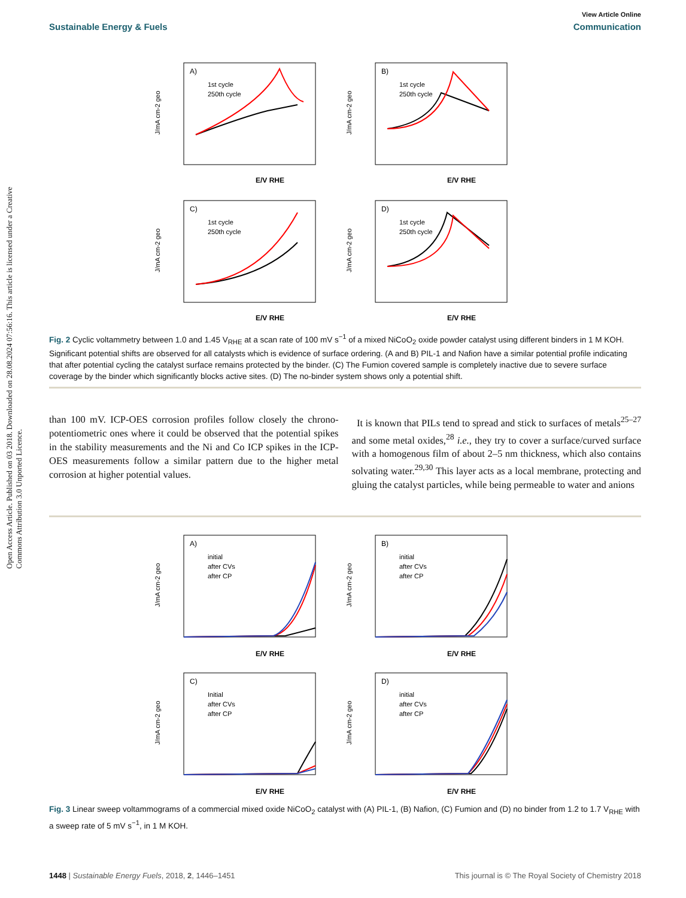Open Access Article. Published on 03 2018. Downloaded on 28.08.2024 07:56:16. This article is licensed under a Creative Commons Attribution 3.0 Unported Licence.
View Article Online
Sustainable Energy & Fuels Communication
A)
1st cycle
250th cycle
E/V RHE
J/mA cm-2 geo
B)
1st cycle
250th cycle
E/V RHE
J/mA cm-2 geo
C)
1st cycle
250th cycle
E/V RHE
J/mA cm-2 geo
D)
1st cycle
250th cycle
E/V RHE
J/mA cm-2 geo
Fig. 2 Cyclic voltammetry between 1.0 and 1.45 V<sub>RHE</sub> at a scan rate of 100 mV s<sup>−1</sup> of a mixed NiCoO<sub>2</sub> oxide powder catalyst using different binders in 1 M KOH. Significant potential shifts are observed for all catalysts which is evidence of surface ordering. (A and B) PIL-1 and Nafion have a similar potential profile indicating that after potential cycling the catalyst surface remains protected by the binder. (C) The Fumion covered sample is completely inactive due to severe surface coverage by the binder which significantly blocks active sites. (D) The no-binder system shows only a potential shift.
than 100 mV. ICP-OES corrosion profiles follow closely the chrono-potentiometric ones where it could be observed that the potential spikes in the stability measurements and the Ni and Co ICP spikes in the ICP-OES measurements follow a similar pattern due to the higher metal corrosion at higher potential values.
It is known that PILs tend to spread and stick to surfaces of metals<sup>25–27</sup> and some metal oxides,<sup>28</sup> i.e., they try to cover a surface/curved surface with a homogenous film of about 2–5 nm thickness, which also contains solvating water.<sup>29,30</sup> This layer acts as a local membrane, protecting and gluing the catalyst particles, while being permeable to water and anions
A)
initial
after CVs
after CP
E/V RHE
J/mA cm-2 geo
B)
initial
after CVs
after CP
E/V RHE
J/mA cm-2 geo
C)
Initial
after CVs
after CP
E/V RHE
J/mA cm-2 geo
D)
initial
after CVs
after CP
E/V RHE
J/mA cm-2 geo
Fig. 3 Linear sweep voltammograms of a commercial mixed oxide NiCoO<sub>2</sub> catalyst with (A) PIL-1, (B) Nafion, (C) Fumion and (D) no binder from 1.2 to 1.7 V<sub>RHE</sub> with a sweep rate of 5 mV s<sup>−1</sup>, in 1 M KOH.
1448 | Sustainable Energy Fuels, 2018, 2, 1446–1451 This journal is © The Royal Society of Chemistry 2018